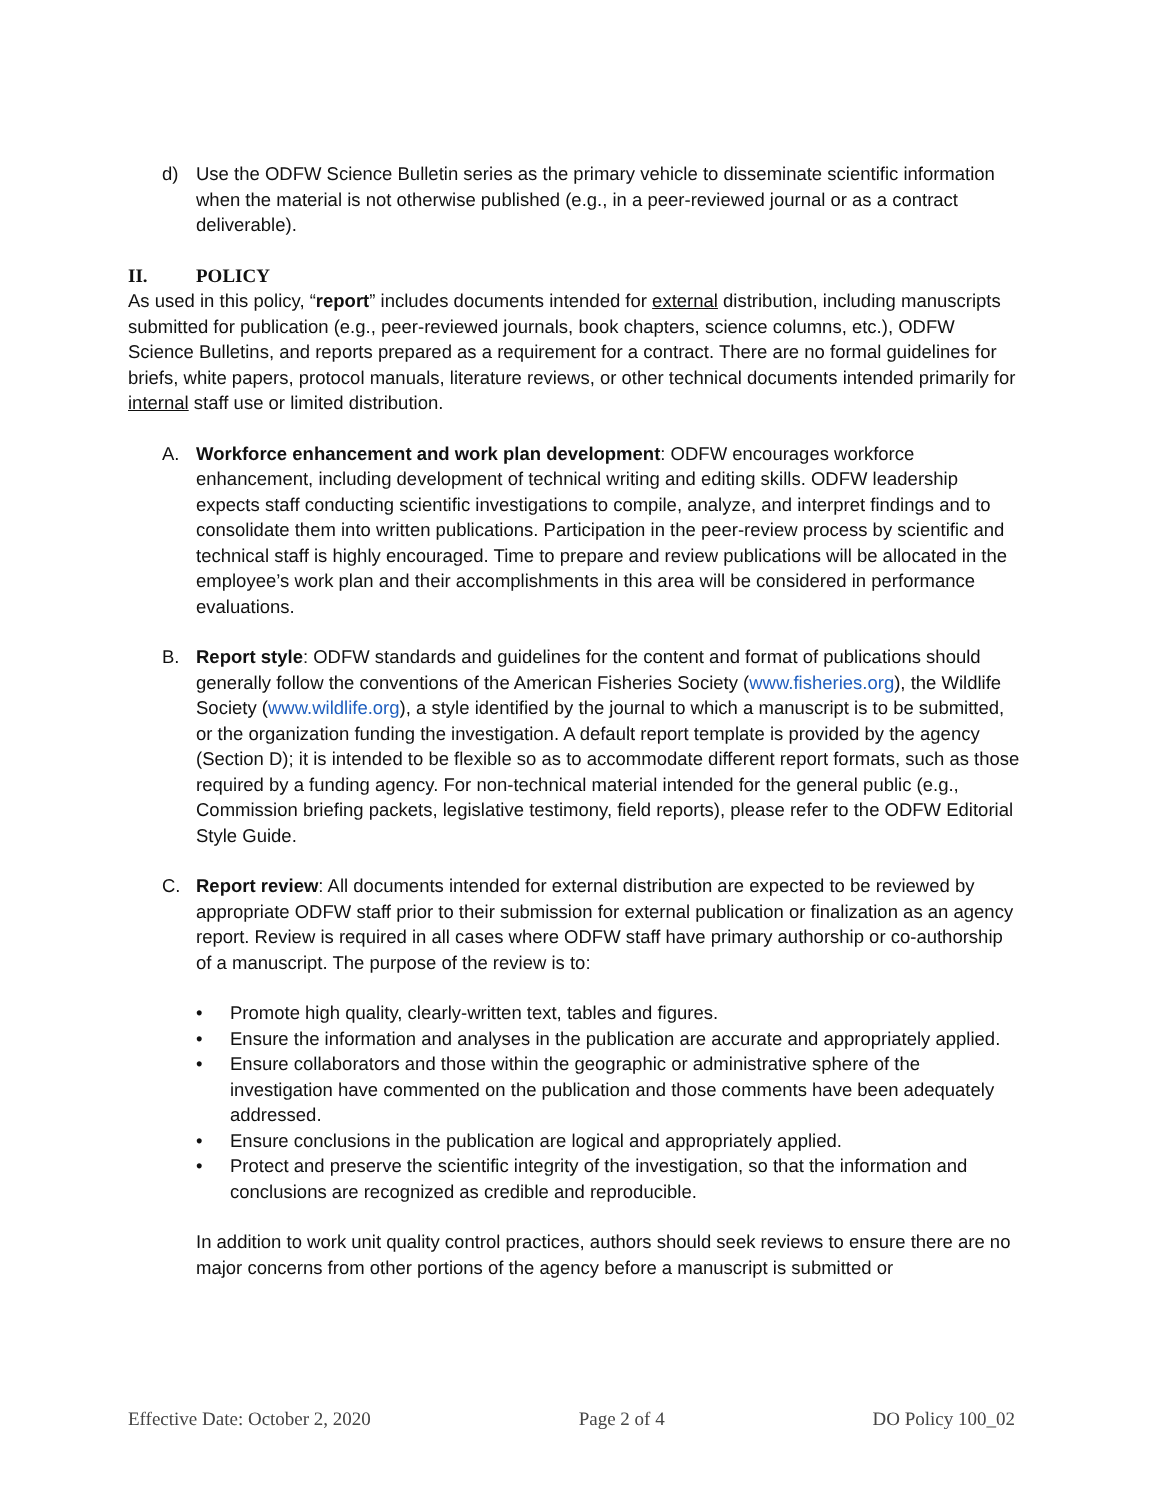d) Use the ODFW Science Bulletin series as the primary vehicle to disseminate scientific information when the material is not otherwise published (e.g., in a peer-reviewed journal or as a contract deliverable).
II. POLICY
As used in this policy, “report” includes documents intended for external distribution, including manuscripts submitted for publication (e.g., peer-reviewed journals, book chapters, science columns, etc.), ODFW Science Bulletins, and reports prepared as a requirement for a contract. There are no formal guidelines for briefs, white papers, protocol manuals, literature reviews, or other technical documents intended primarily for internal staff use or limited distribution.
A. Workforce enhancement and work plan development: ODFW encourages workforce enhancement, including development of technical writing and editing skills. ODFW leadership expects staff conducting scientific investigations to compile, analyze, and interpret findings and to consolidate them into written publications. Participation in the peer-review process by scientific and technical staff is highly encouraged. Time to prepare and review publications will be allocated in the employee’s work plan and their accomplishments in this area will be considered in performance evaluations.
B. Report style: ODFW standards and guidelines for the content and format of publications should generally follow the conventions of the American Fisheries Society (www.fisheries.org), the Wildlife Society (www.wildlife.org), a style identified by the journal to which a manuscript is to be submitted, or the organization funding the investigation. A default report template is provided by the agency (Section D); it is intended to be flexible so as to accommodate different report formats, such as those required by a funding agency. For non-technical material intended for the general public (e.g., Commission briefing packets, legislative testimony, field reports), please refer to the ODFW Editorial Style Guide.
C. Report review: All documents intended for external distribution are expected to be reviewed by appropriate ODFW staff prior to their submission for external publication or finalization as an agency report. Review is required in all cases where ODFW staff have primary authorship or co-authorship of a manuscript. The purpose of the review is to:
• Promote high quality, clearly-written text, tables and figures.
• Ensure the information and analyses in the publication are accurate and appropriately applied.
• Ensure collaborators and those within the geographic or administrative sphere of the investigation have commented on the publication and those comments have been adequately addressed.
• Ensure conclusions in the publication are logical and appropriately applied.
• Protect and preserve the scientific integrity of the investigation, so that the information and conclusions are recognized as credible and reproducible.
In addition to work unit quality control practices, authors should seek reviews to ensure there are no major concerns from other portions of the agency before a manuscript is submitted or
Effective Date: October 2, 2020 Page 2 of 4 DO Policy 100_02